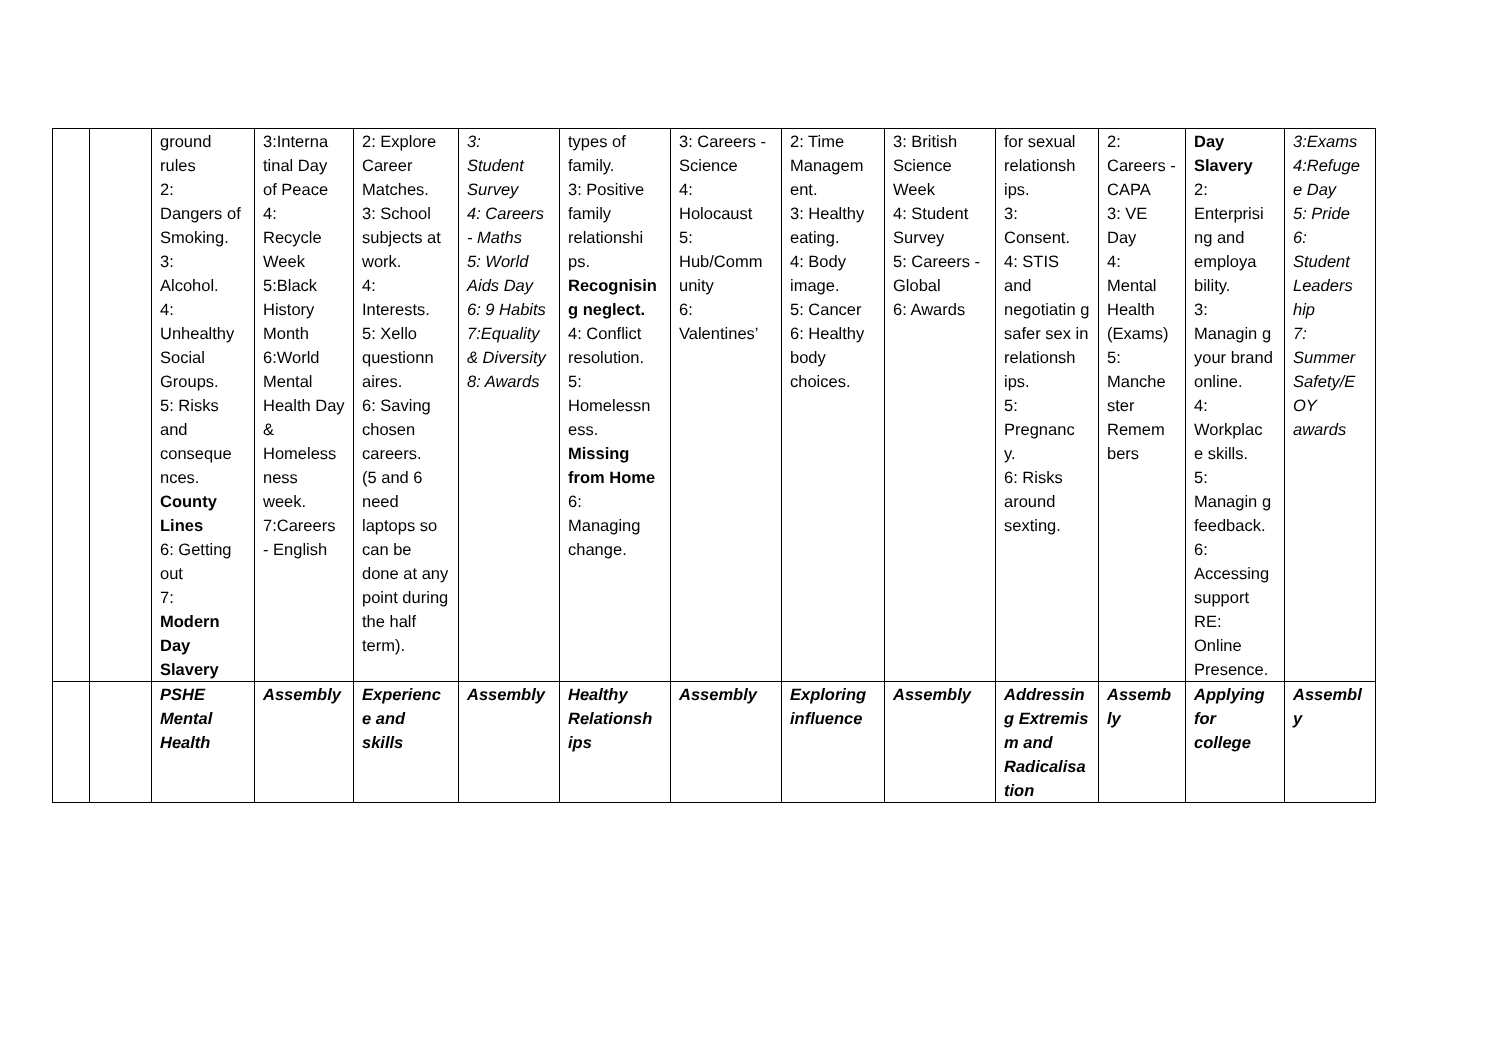| | | ground rules 2: Dangers of Smoking. 3: Alcohol. 4: Unhealthy Social Groups. 5: Risks and conseque nces. County Lines 6: Getting out 7: Modern Day Slavery | 3:Interna tinal Day of Peace 4: Recycle Week 5:Black History Month 6:World Mental Health Day & Homeless ness week. 7:Careers - English | 2: Explore Career Matches. 3: School subjects at work. 4: Interests. 5: Xello questionn aires. 6: Saving chosen careers. (5 and 6 need laptops so can be done at any point during the half term). | 3: Student Survey 4: Careers - Maths 5: World Aids Day 6: 9 Habits 7:Equality & Diversity 8: Awards | types of family. 3: Positive family relationshi ps. Recognisin g neglect. 4: Conflict resolution. 5: Homelessn ess. Missing from Home 6: Managing change. | 3: Careers - Science 4: Holocaust 5: Hub/Comm unity 6: Valentines’ | 2: Time Managem ent. 3: Healthy eating. 4: Body image. 5: Cancer 6: Healthy body choices. | 3: British Science Week 4: Student Survey 5: Careers - Global 6: Awards | for sexual relationsh ips. 3: Consent. 4: STIS and negotiatin g safer sex in relationsh ips. 5: Pregnanc y. 6: Risks around sexting. | 2: Careers - CAPA 3: VE Day 4: Mental Health (Exams) 5: Manche ster Remem bers | Day Slavery 2: Enterprisi ng and employa bility. 3: Managin g your brand online. 4: Workplac e skills. 5: Managin g feedback. 6: Accessing support RE: Online Presence. | 3:Exams 4:Refuge e Day 5: Pride 6: Student Leaders hip 7: Summer Safety/E OY awards |
| | | PSHE Mental Health | Assembly | Experienc e and skills | Assembly | Healthy Relationsh ips | Assembly | Exploring influence | Assembly | Addressin g Extremis m and Radicalisa tion | Assemb ly | Applying for college | Assembl y |